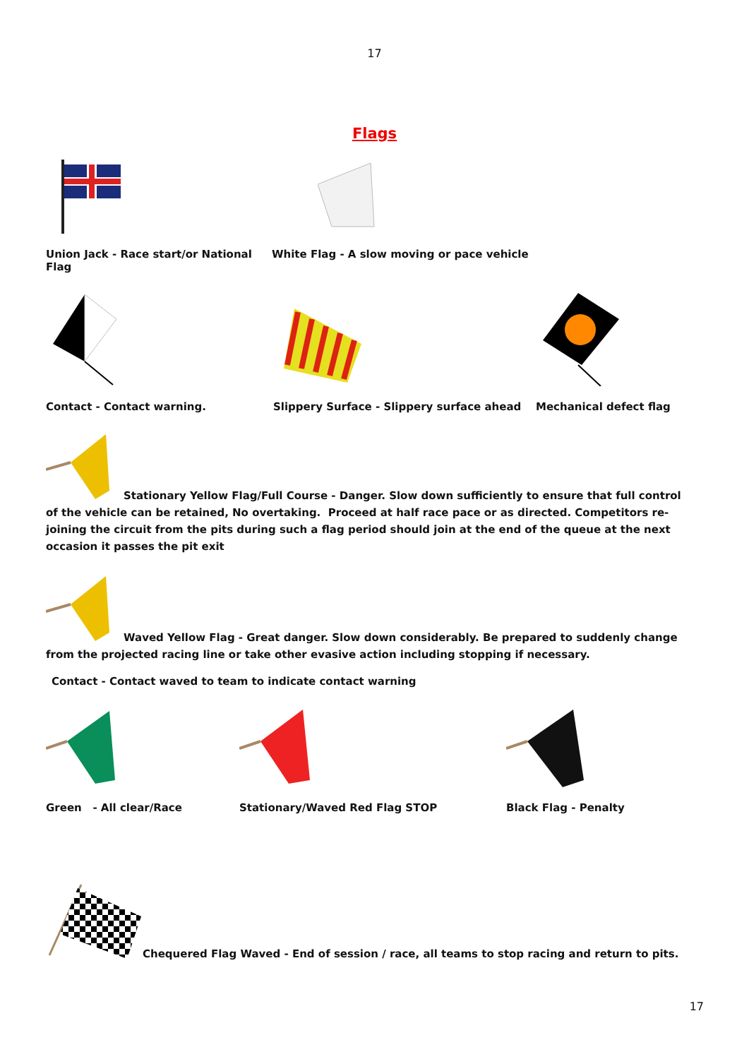17
Flags
Union Jack - Race start/or National Flag
White Flag - A slow moving or pace vehicle
Contact - Contact warning. Slippery Surface - Slippery surface ahead Mechanical defect flag
Stationary Yellow Flag/Full Course - Danger. Slow down sufficiently to ensure that full control of the vehicle can be retained, No overtaking. Proceed at half race pace or as directed. Competitors re-joining the circuit from the pits during such a flag period should join at the end of the queue at the next occasion it passes the pit exit
Waved Yellow Flag - Great danger. Slow down considerably. Be prepared to suddenly change from the projected racing line or take other evasive action including stopping if necessary.
Contact - Contact waved to team to indicate contact warning
Green - All clear/Race
Stationary/Waved Red Flag STOP Black Flag - Penalty
Chequered Flag Waved - End of session / race, all teams to stop racing and return to pits.
17